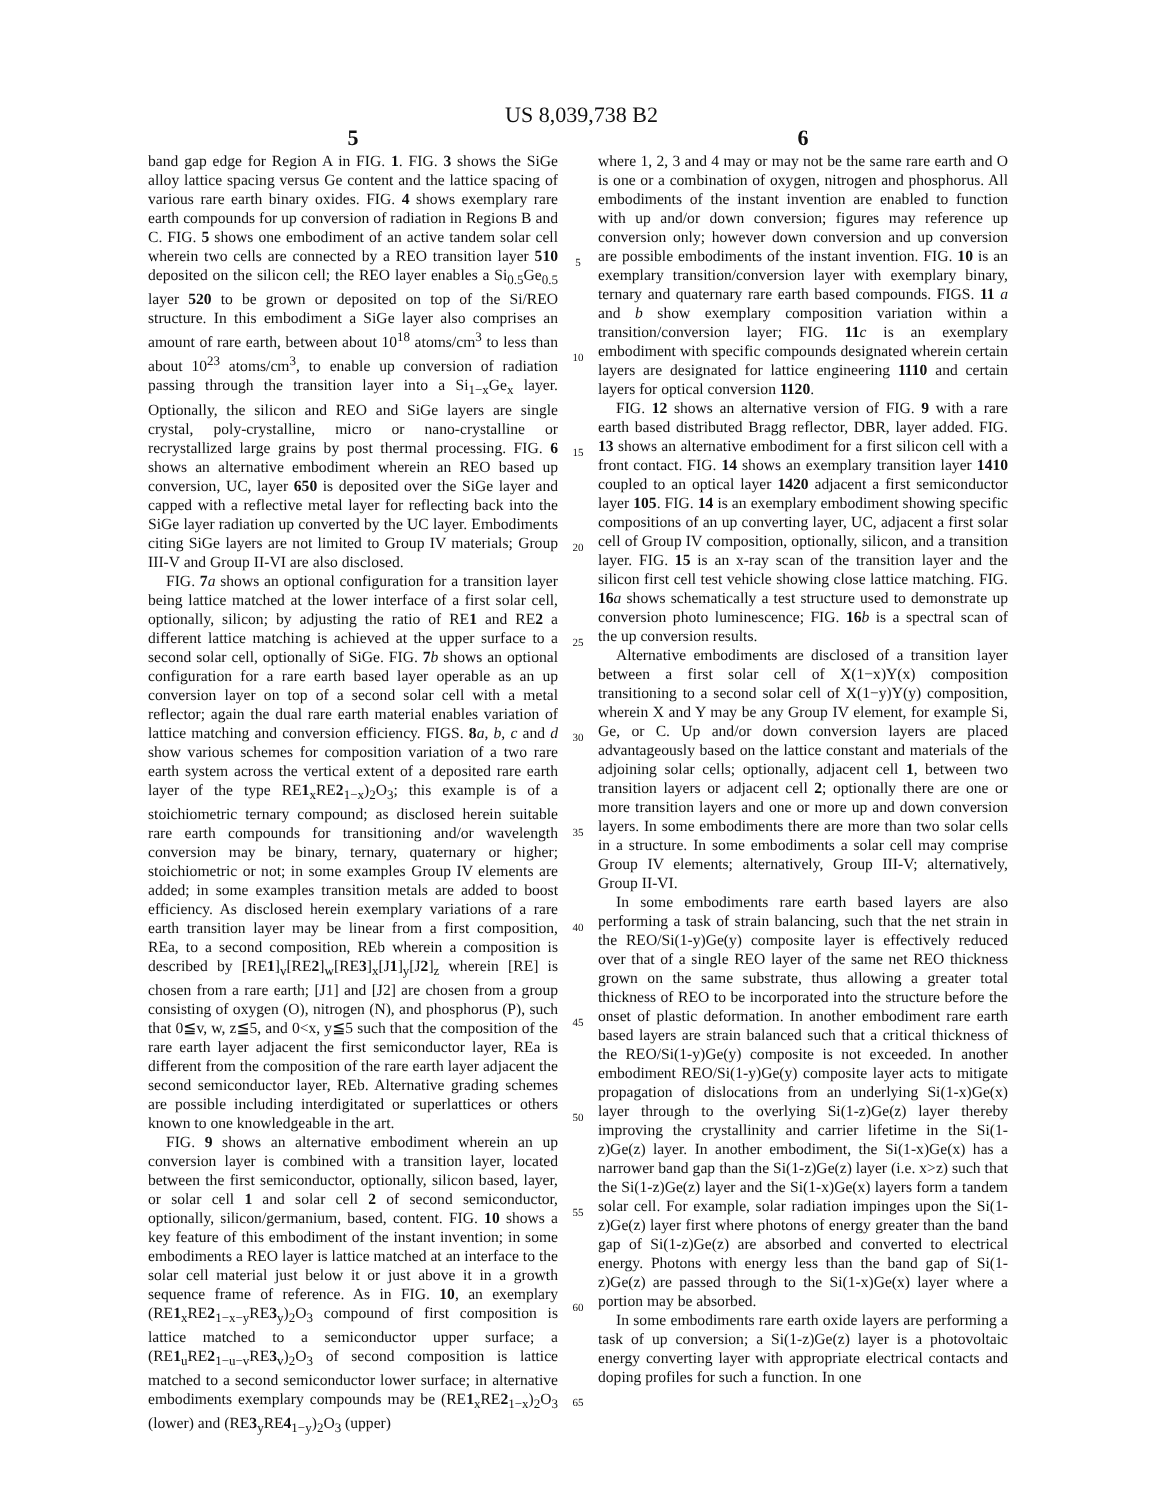US 8,039,738 B2
5
band gap edge for Region A in FIG. 1. FIG. 3 shows the SiGe alloy lattice spacing versus Ge content and the lattice spacing of various rare earth binary oxides. FIG. 4 shows exemplary rare earth compounds for up conversion of radiation in Regions B and C. FIG. 5 shows one embodiment of an active tandem solar cell wherein two cells are connected by a REO transition layer 510 deposited on the silicon cell; the REO layer enables a Si<sub>0.5</sub>Ge<sub>0.5</sub> layer 520 to be grown or deposited on top of the Si/REO structure. In this embodiment a SiGe layer also comprises an amount of rare earth, between about 10<sup>18</sup> atoms/cm<sup>3</sup> to less than about 10<sup>23</sup> atoms/cm<sup>3</sup>, to enable up conversion of radiation passing through the transition layer into a Si<sub>1−x</sub>Ge<sub>x</sub> layer. Optionally, the silicon and REO and SiGe layers are single crystal, poly-crystalline, micro or nano-crystalline or recrystallized large grains by post thermal processing. FIG. 6 shows an alternative embodiment wherein an REO based up conversion, UC, layer 650 is deposited over the SiGe layer and capped with a reflective metal layer for reflecting back into the SiGe layer radiation up converted by the UC layer. Embodiments citing SiGe layers are not limited to Group IV materials; Group III-V and Group II-VI are also disclosed.
FIG. 7 a shows an optional configuration for a transition layer being lattice matched at the lower interface of a first solar cell, optionally, silicon; by adjusting the ratio of RE1 and RE2 a different lattice matching is achieved at the upper surface to a second solar cell, optionally of SiGe. FIG. 7 b shows an optional configuration for a rare earth based layer operable as an up conversion layer on top of a second solar cell with a metal reflector; again the dual rare earth material enables variation of lattice matching and conversion efficiency. FIGS. 8 a, b, c and d show various schemes for composition variation of a two rare earth system across the vertical extent of a deposited rare earth layer of the type RE1<sub>x</sub>RE2<sub>1−x</sub>)<sub>2</sub>O<sub>3</sub>; this example is of a stoichiometric ternary compound; as disclosed herein suitable rare earth compounds for transitioning and/or wavelength conversion may be binary, ternary, quaternary or higher; stoichiometric or not; in some examples Group IV elements are added; in some examples transition metals are added to boost efficiency. As disclosed herein exemplary variations of a rare earth transition layer may be linear from a first composition, REa, to a second composition, REb wherein a composition is described by [RE1]<sub>v</sub>[RE2]<sub>w</sub>[RE3]<sub>x</sub>[J1]<sub>y</sub>[J2]<sub>z</sub> wherein [RE] is chosen from a rare earth; [J1] and [J2] are chosen from a group consisting of oxygen (O), nitrogen (N), and phosphorus (P), such that 0≦v, w, z≦5, and 0<x, y≦5 such that the composition of the rare earth layer adjacent the first semiconductor layer, REa is different from the composition of the rare earth layer adjacent the second semiconductor layer, REb. Alternative grading schemes are possible including interdigitated or superlattices or others known to one knowledgeable in the art.
FIG. 9 shows an alternative embodiment wherein an up conversion layer is combined with a transition layer, located between the first semiconductor, optionally, silicon based, layer, or solar cell 1 and solar cell 2 of second semiconductor, optionally, silicon/germanium, based, content. FIG. 10 shows a key feature of this embodiment of the instant invention; in some embodiments a REO layer is lattice matched at an interface to the solar cell material just below it or just above it in a growth sequence frame of reference. As in FIG. 10, an exemplary (RE1<sub>x</sub>RE2<sub>1−x−y</sub>RE3<sub>y</sub>)<sub>2</sub>O<sub>3</sub> compound of first composition is lattice matched to a semiconductor upper surface; a (RE1<sub>u</sub>RE2<sub>1−u−v</sub>RE3<sub>v</sub>)<sub>2</sub>O<sub>3</sub> of second composition is lattice matched to a second semiconductor lower surface; in alternative embodiments exemplary compounds may be (RE1<sub>x</sub>RE2<sub>1−x</sub>)<sub>2</sub>O<sub>3</sub> (lower) and (RE3<sub>y</sub>RE4<sub>1−y</sub>)<sub>2</sub>O<sub>3</sub> (upper)
5
10
15
20
25
30
35
40
45
50
55
60
65
6
where 1, 2, 3 and 4 may or may not be the same rare earth and O is one or a combination of oxygen, nitrogen and phosphorus. All embodiments of the instant invention are enabled to function with up and/or down conversion; figures may reference up conversion only; however down conversion and up conversion are possible embodiments of the instant invention. FIG. 10 is an exemplary transition/conversion layer with exemplary binary, ternary and quaternary rare earth based compounds. FIGS. 11 a and b show exemplary composition variation within a transition/conversion layer; FIG. 11 c is an exemplary embodiment with specific compounds designated wherein certain layers are designated for lattice engineering 1110 and certain layers for optical conversion 1120.
FIG. 12 shows an alternative version of FIG. 9 with a rare earth based distributed Bragg reflector, DBR, layer added. FIG. 13 shows an alternative embodiment for a first silicon cell with a front contact. FIG. 14 shows an exemplary transition layer 1410 coupled to an optical layer 1420 adjacent a first semiconductor layer 105. FIG. 14 is an exemplary embodiment showing specific compositions of an up converting layer, UC, adjacent a first solar cell of Group IV composition, optionally, silicon, and a transition layer. FIG. 15 is an x-ray scan of the transition layer and the silicon first cell test vehicle showing close lattice matching. FIG. 16 a shows schematically a test structure used to demonstrate up conversion photo luminescence; FIG. 16 b is a spectral scan of the up conversion results.
Alternative embodiments are disclosed of a transition layer between a first solar cell of X(1−x)Y(x) composition transitioning to a second solar cell of X(1−y)Y(y) composition, wherein X and Y may be any Group IV element, for example Si, Ge, or C. Up and/or down conversion layers are placed advantageously based on the lattice constant and materials of the adjoining solar cells; optionally, adjacent cell 1, between two transition layers or adjacent cell 2; optionally there are one or more transition layers and one or more up and down conversion layers. In some embodiments there are more than two solar cells in a structure. In some embodiments a solar cell may comprise Group IV elements; alternatively, Group III-V; alternatively, Group II-VI.
In some embodiments rare earth based layers are also performing a task of strain balancing, such that the net strain in the REO/Si(1-y)Ge(y) composite layer is effectively reduced over that of a single REO layer of the same net REO thickness grown on the same substrate, thus allowing a greater total thickness of REO to be incorporated into the structure before the onset of plastic deformation. In another embodiment rare earth based layers are strain balanced such that a critical thickness of the REO/Si(1-y)Ge(y) composite is not exceeded. In another embodiment REO/Si(1-y)Ge(y) composite layer acts to mitigate propagation of dislocations from an underlying Si(1-x)Ge(x) layer through to the overlying Si(1-z)Ge(z) layer thereby improving the crystallinity and carrier lifetime in the Si(1-z)Ge(z) layer. In another embodiment, the Si(1-x)Ge(x) has a narrower band gap than the Si(1-z)Ge(z) layer (i.e. x>z) such that the Si(1-z)Ge(z) layer and the Si(1-x)Ge(x) layers form a tandem solar cell. For example, solar radiation impinges upon the Si(1-z)Ge(z) layer first where photons of energy greater than the band gap of Si(1-z)Ge(z) are absorbed and converted to electrical energy. Photons with energy less than the band gap of Si(1-z)Ge(z) are passed through to the Si(1-x)Ge(x) layer where a portion may be absorbed.
In some embodiments rare earth oxide layers are performing a task of up conversion; a Si(1-z)Ge(z) layer is a photovoltaic energy converting layer with appropriate electrical contacts and doping profiles for such a function. In one